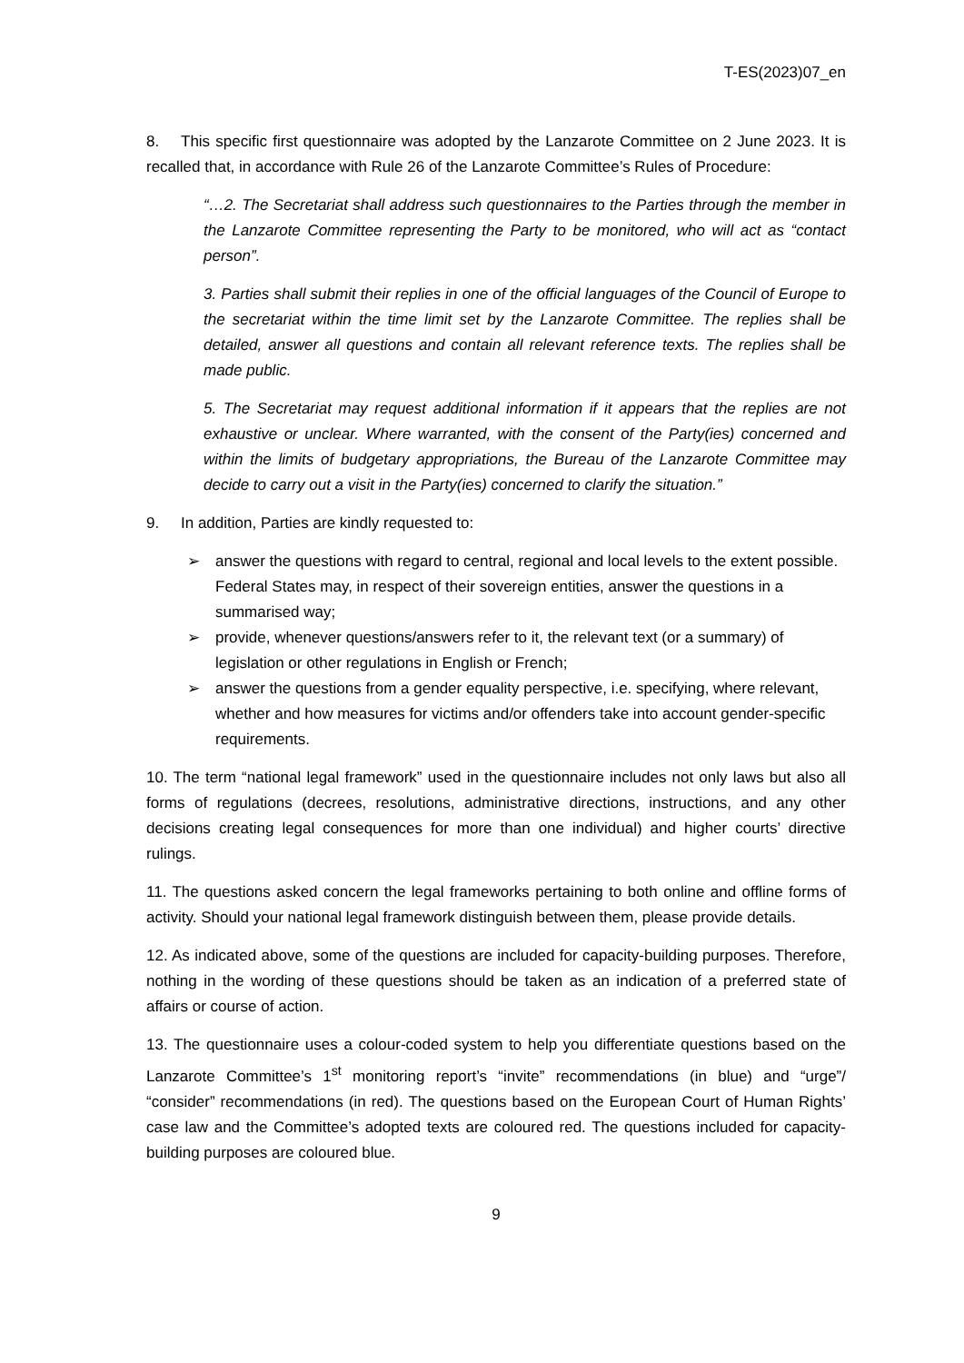T-ES(2023)07_en
8. This specific first questionnaire was adopted by the Lanzarote Committee on 2 June 2023. It is recalled that, in accordance with Rule 26 of the Lanzarote Committee’s Rules of Procedure:
“…2. The Secretariat shall address such questionnaires to the Parties through the member in the Lanzarote Committee representing the Party to be monitored, who will act as “contact person”.
3. Parties shall submit their replies in one of the official languages of the Council of Europe to the secretariat within the time limit set by the Lanzarote Committee. The replies shall be detailed, answer all questions and contain all relevant reference texts. The replies shall be made public.
5. The Secretariat may request additional information if it appears that the replies are not exhaustive or unclear. Where warranted, with the consent of the Party(ies) concerned and within the limits of budgetary appropriations, the Bureau of the Lanzarote Committee may decide to carry out a visit in the Party(ies) concerned to clarify the situation.”
9. In addition, Parties are kindly requested to:
➢ answer the questions with regard to central, regional and local levels to the extent possible. Federal States may, in respect of their sovereign entities, answer the questions in a summarised way;
➢ provide, whenever questions/answers refer to it, the relevant text (or a summary) of legislation or other regulations in English or French;
➢ answer the questions from a gender equality perspective, i.e. specifying, where relevant, whether and how measures for victims and/or offenders take into account gender-specific requirements.
10. The term “national legal framework” used in the questionnaire includes not only laws but also all forms of regulations (decrees, resolutions, administrative directions, instructions, and any other decisions creating legal consequences for more than one individual) and higher courts’ directive rulings.
11. The questions asked concern the legal frameworks pertaining to both online and offline forms of activity. Should your national legal framework distinguish between them, please provide details.
12. As indicated above, some of the questions are included for capacity-building purposes. Therefore, nothing in the wording of these questions should be taken as an indication of a preferred state of affairs or course of action.
13. The questionnaire uses a colour-coded system to help you differentiate questions based on the Lanzarote Committee’s 1<sup>st</sup> monitoring report’s “invite” recommendations (in blue) and “urge”/ “consider” recommendations (in red). The questions based on the European Court of Human Rights’ case law and the Committee’s adopted texts are coloured red. The questions included for capacity-building purposes are coloured blue.
9